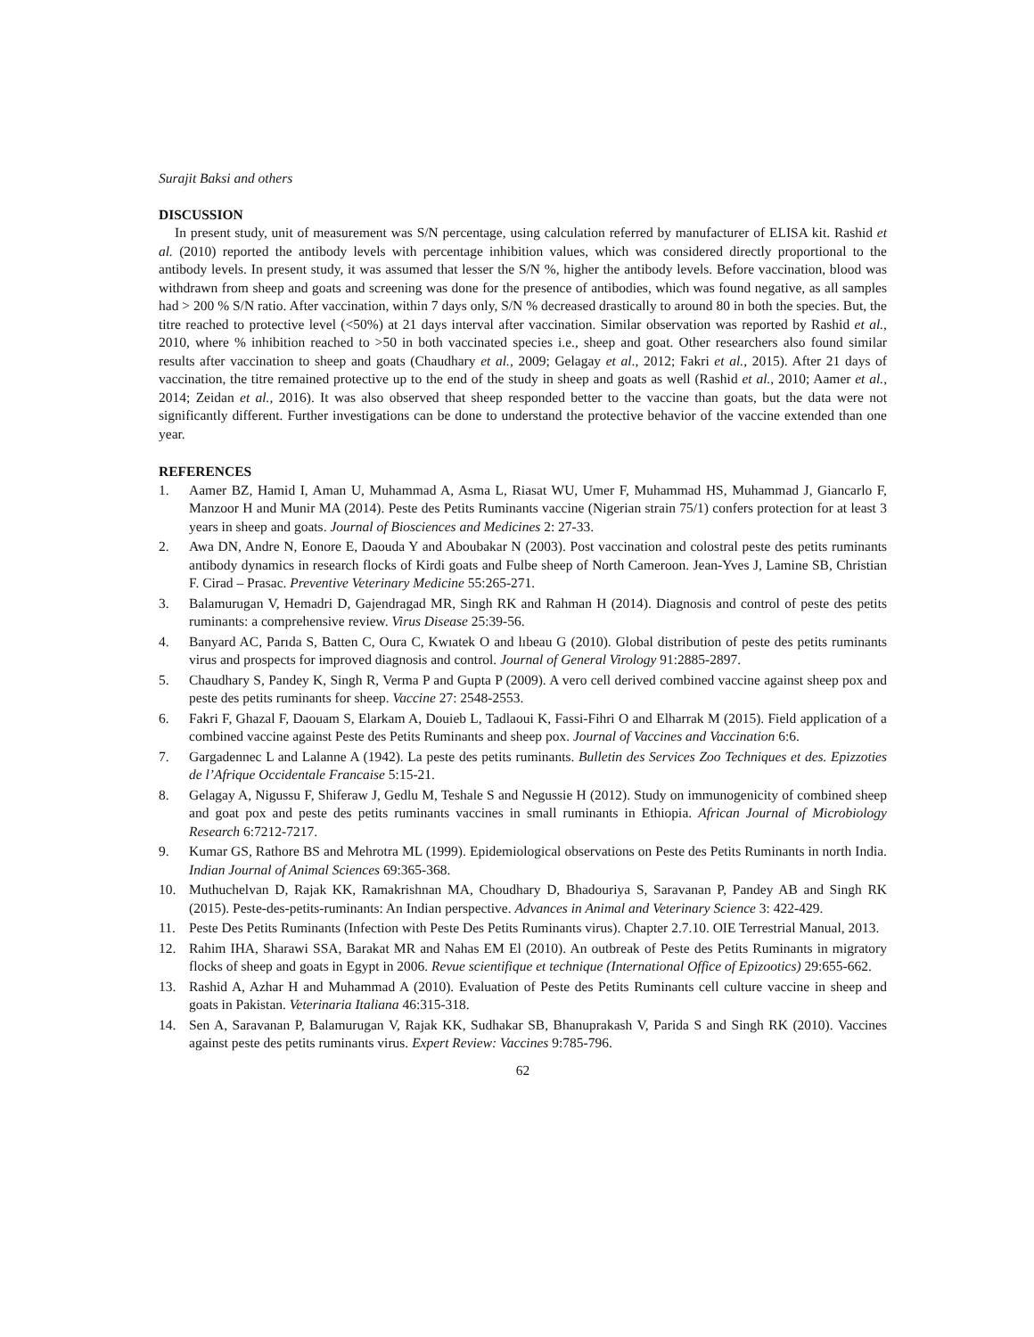Surajit Baksi and others
DISCUSSION
In present study, unit of measurement was S/N percentage, using calculation referred by manufacturer of ELISA kit. Rashid et al. (2010) reported the antibody levels with percentage inhibition values, which was considered directly proportional to the antibody levels. In present study, it was assumed that lesser the S/N %, higher the antibody levels. Before vaccination, blood was withdrawn from sheep and goats and screening was done for the presence of antibodies, which was found negative, as all samples had > 200 % S/N ratio. After vaccination, within 7 days only, S/N % decreased drastically to around 80 in both the species. But, the titre reached to protective level (<50%) at 21 days interval after vaccination. Similar observation was reported by Rashid et al., 2010, where % inhibition reached to >50 in both vaccinated species i.e., sheep and goat. Other researchers also found similar results after vaccination to sheep and goats (Chaudhary et al., 2009; Gelagay et al., 2012; Fakri et al., 2015). After 21 days of vaccination, the titre remained protective up to the end of the study in sheep and goats as well (Rashid et al., 2010; Aamer et al., 2014; Zeidan et al., 2016). It was also observed that sheep responded better to the vaccine than goats, but the data were not significantly different. Further investigations can be done to understand the protective behavior of the vaccine extended than one year.
REFERENCES
1. Aamer BZ, Hamid I, Aman U, Muhammad A, Asma L, Riasat WU, Umer F, Muhammad HS, Muhammad J, Giancarlo F, Manzoor H and Munir MA (2014). Peste des Petits Ruminants vaccine (Nigerian strain 75/1) confers protection for at least 3 years in sheep and goats. Journal of Biosciences and Medicines 2: 27-33.
2. Awa DN, Andre N, Eonore E, Daouda Y and Aboubakar N (2003). Post vaccination and colostral peste des petits ruminants antibody dynamics in research flocks of Kirdi goats and Fulbe sheep of North Cameroon. Jean-Yves J, Lamine SB, Christian F. Cirad – Prasac. Preventive Veterinary Medicine 55:265-271.
3. Balamurugan V, Hemadri D, Gajendragad MR, Singh RK and Rahman H (2014). Diagnosis and control of peste des petits ruminants: a comprehensive review. Virus Disease 25:39-56.
4. Banyard AC, Parıda S, Batten C, Oura C, Kwıatek O and lıbeau G (2010). Global distribution of peste des petits ruminants virus and prospects for improved diagnosis and control. Journal of General Virology 91:2885-2897.
5. Chaudhary S, Pandey K, Singh R, Verma P and Gupta P (2009). A vero cell derived combined vaccine against sheep pox and peste des petits ruminants for sheep. Vaccine 27: 2548-2553.
6. Fakri F, Ghazal F, Daouam S, Elarkam A, Douieb L, Tadlaoui K, Fassi-Fihri O and Elharrak M (2015). Field application of a combined vaccine against Peste des Petits Ruminants and sheep pox. Journal of Vaccines and Vaccination 6:6.
7. Gargadennec L and Lalanne A (1942). La peste des petits ruminants. Bulletin des Services Zoo Techniques et des. Epizzoties de l’Afrique Occidentale Francaise 5:15-21.
8. Gelagay A, Nigussu F, Shiferaw J, Gedlu M, Teshale S and Negussie H (2012). Study on immunogenicity of combined sheep and goat pox and peste des petits ruminants vaccines in small ruminants in Ethiopia. African Journal of Microbiology Research 6:7212-7217.
9. Kumar GS, Rathore BS and Mehrotra ML (1999). Epidemiological observations on Peste des Petits Ruminants in north India. Indian Journal of Animal Sciences 69:365-368.
10. Muthuchelvan D, Rajak KK, Ramakrishnan MA, Choudhary D, Bhadouriya S, Saravanan P, Pandey AB and Singh RK (2015). Peste-des-petits-ruminants: An Indian perspective. Advances in Animal and Veterinary Science 3: 422-429.
11. Peste Des Petits Ruminants (Infection with Peste Des Petits Ruminants virus). Chapter 2.7.10. OIE Terrestrial Manual, 2013.
12. Rahim IHA, Sharawi SSA, Barakat MR and Nahas EM El (2010). An outbreak of Peste des Petits Ruminants in migratory flocks of sheep and goats in Egypt in 2006. Revue scientifique et technique (International Office of Epizootics) 29:655-662.
13. Rashid A, Azhar H and Muhammad A (2010). Evaluation of Peste des Petits Ruminants cell culture vaccine in sheep and goats in Pakistan. Veterinaria Italiana 46:315-318.
14. Sen A, Saravanan P, Balamurugan V, Rajak KK, Sudhakar SB, Bhanuprakash V, Parida S and Singh RK (2010). Vaccines against peste des petits ruminants virus. Expert Review: Vaccines 9:785-796.
62